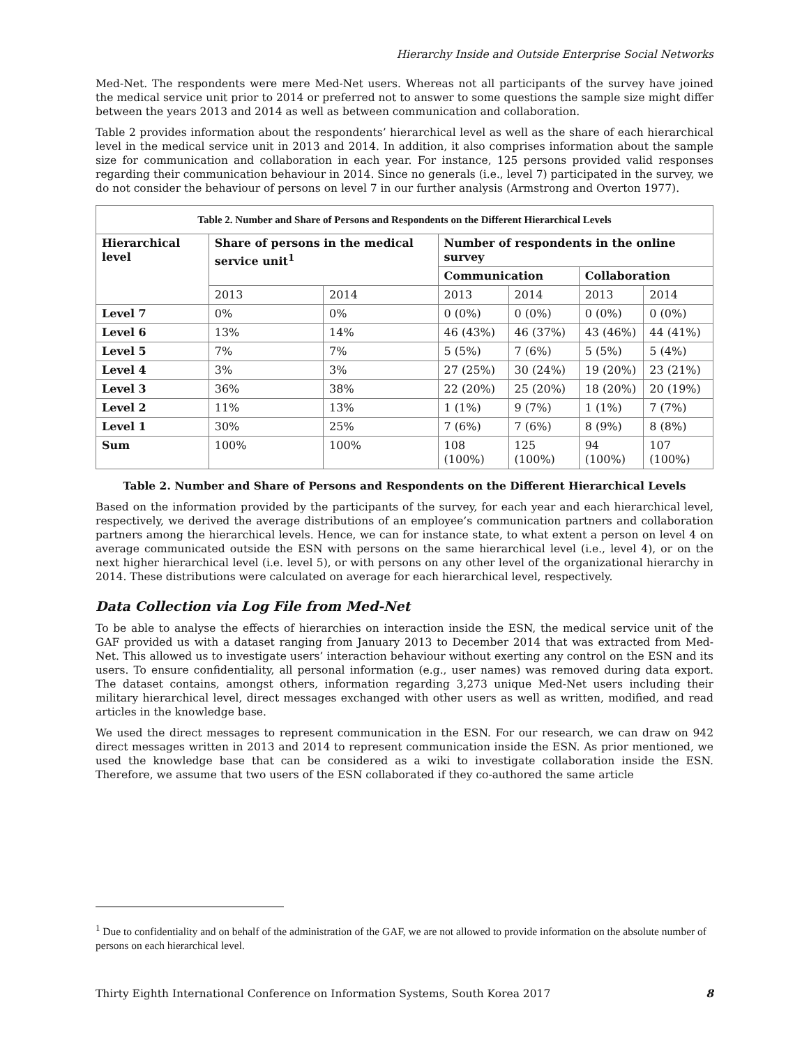Hierarchy Inside and Outside Enterprise Social Networks
Med-Net. The respondents were mere Med-Net users. Whereas not all participants of the survey have joined the medical service unit prior to 2014 or preferred not to answer to some questions the sample size might differ between the years 2013 and 2014 as well as between communication and collaboration.
Table 2 provides information about the respondents’ hierarchical level as well as the share of each hierarchical level in the medical service unit in 2013 and 2014. In addition, it also comprises information about the sample size for communication and collaboration in each year. For instance, 125 persons provided valid responses regarding their communication behaviour in 2014. Since no generals (i.e., level 7) participated in the survey, we do not consider the behaviour of persons on level 7 in our further analysis (Armstrong and Overton 1977).
| Table 2. Number and Share of Persons and Respondents on the Different Hierarchical Levels | | | | | | |
| --- | --- | --- | --- | --- | --- | --- |
| Hierarchical level | Share of persons in the medical service unit<sup>1</sup> | | Number of respondents in the online survey | | | |
| | | | Communication | | Collaboration | |
| | 2013 | 2014 | 2013 | 2014 | 2013 | 2014 |
| Level 7 | 0% | 0% | 0 (0%) | 0 (0%) | 0 (0%) | 0 (0%) |
| Level 6 | 13% | 14% | 46 (43%) | 46 (37%) | 43 (46%) | 44 (41%) |
| Level 5 | 7% | 7% | 5 (5%) | 7 (6%) | 5 (5%) | 5 (4%) |
| Level 4 | 3% | 3% | 27 (25%) | 30 (24%) | 19 (20%) | 23 (21%) |
| Level 3 | 36% | 38% | 22 (20%) | 25 (20%) | 18 (20%) | 20 (19%) |
| Level 2 | 11% | 13% | 1 (1%) | 9 (7%) | 1 (1%) | 7 (7%) |
| Level 1 | 30% | 25% | 7 (6%) | 7 (6%) | 8 (9%) | 8 (8%) |
| Sum | 100% | 100% | 108 (100%) | 125 (100%) | 94 (100%) | 107 (100%) |
Table 2. Number and Share of Persons and Respondents on the Different Hierarchical Levels
Based on the information provided by the participants of the survey, for each year and each hierarchical level, respectively, we derived the average distributions of an employee’s communication partners and collaboration partners among the hierarchical levels. Hence, we can for instance state, to what extent a person on level 4 on average communicated outside the ESN with persons on the same hierarchical level (i.e., level 4), or on the next higher hierarchical level (i.e. level 5), or with persons on any other level of the organizational hierarchy in 2014. These distributions were calculated on average for each hierarchical level, respectively.
Data Collection via Log File from Med-Net
To be able to analyse the effects of hierarchies on interaction inside the ESN, the medical service unit of the GAF provided us with a dataset ranging from January 2013 to December 2014 that was extracted from Med-Net. This allowed us to investigate users’ interaction behaviour without exerting any control on the ESN and its users. To ensure confidentiality, all personal information (e.g., user names) was removed during data export. The dataset contains, amongst others, information regarding 3,273 unique Med-Net users including their military hierarchical level, direct messages exchanged with other users as well as written, modified, and read articles in the knowledge base.
We used the direct messages to represent communication in the ESN. For our research, we can draw on 942 direct messages written in 2013 and 2014 to represent communication inside the ESN. As prior mentioned, we used the knowledge base that can be considered as a wiki to investigate collaboration inside the ESN. Therefore, we assume that two users of the ESN collaborated if they co-authored the same article
<sup>1</sup> Due to confidentiality and on behalf of the administration of the GAF, we are not allowed to provide information on the absolute number of persons on each hierarchical level.
Thirty Eighth International Conference on Information Systems, South Korea 2017 8